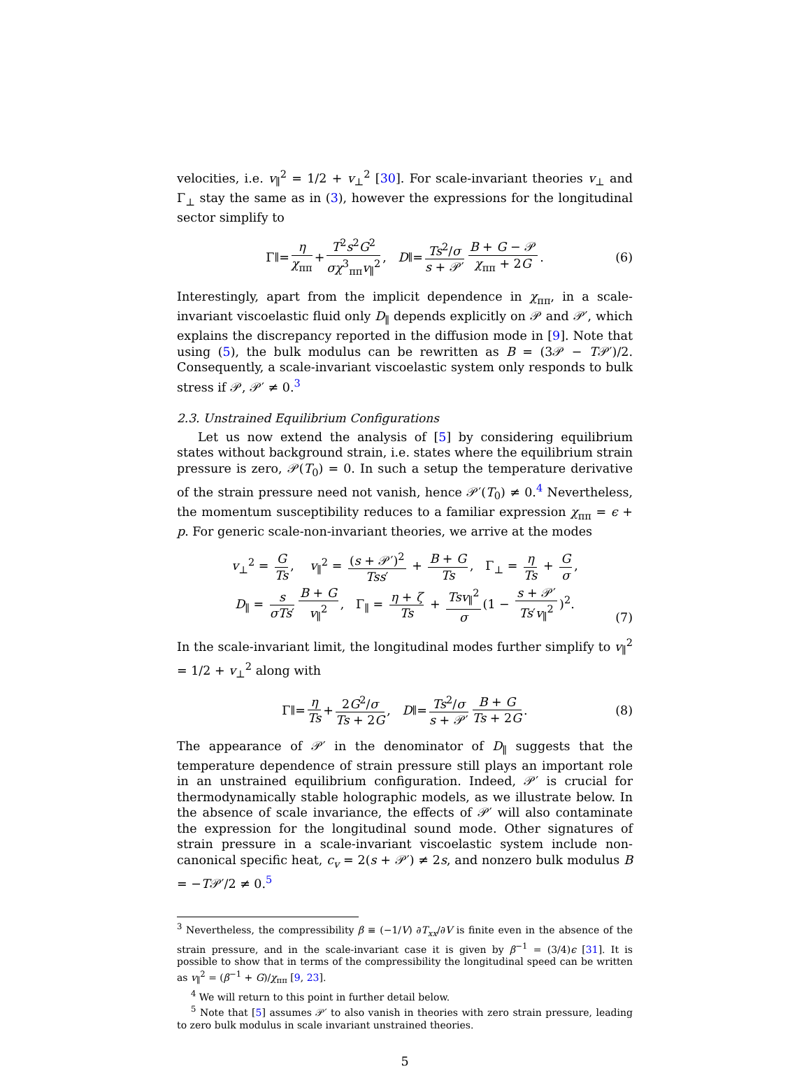velocities, i.e. v<sub>∥</sub><sup>2</sup> = 1/2 + v<sub>⊥</sub><sup>2</sup> [30]. For scale-invariant theories v<sub>⊥</sub> and Γ<sub>⊥</sub> stay the same as in (3), however the expressions for the longitudinal sector simplify to
Γ<sub>∥</sub> = η χ<sub>ππ</sub> + T<sup>2</sup>s<sup>2</sup>G<sup>2</sup> σχ<sup>3</sup><sub>ππ</sub>v<sub>∥</sub><sup>2</sup>, D<sub>∥</sub> = Ts<sup>2</sup>/σ s + 𝒫′ B + G − 𝒫 χ<sub>ππ</sub> + 2G. (6)
Interestingly, apart from the implicit dependence in χ<sub>ππ</sub>, in a scale-invariant viscoelastic fluid only D<sub>∥</sub> depends explicitly on 𝒫 and 𝒫′, which explains the discrepancy reported in the diffusion mode in [9]. Note that using (5), the bulk modulus can be rewritten as B = (3𝒫 − T𝒫′)/2. Consequently, a scale-invariant viscoelastic system only responds to bulk stress if 𝒫, 𝒫′ ≠ 0.<sup>3</sup>
2.3. Unstrained Equilibrium Configurations
Let us now extend the analysis of [5] by considering equilibrium states without background strain, i.e. states where the equilibrium strain pressure is zero, 𝒫(T<sub>0</sub>) = 0. In such a setup the temperature derivative of the strain pressure need not vanish, hence 𝒫′(T<sub>0</sub>) ≠ 0.<sup>4</sup> Nevertheless, the momentum susceptibility reduces to a familiar expression χ<sub>ππ</sub> = ϵ + p. For generic scale-non-invariant theories, we arrive at the modes
v<sub>⊥</sub><sup>2</sup> = G Ts, v<sub>∥</sub><sup>2</sup> = (s + 𝒫′)<sup>2</sup> Tss′ + B + G Ts, Γ<sub>⊥</sub> = η Ts + G σ,
D<sub>∥</sub> = s σTs′ B + G v<sub>∥</sub><sup>2</sup>, Γ<sub>∥</sub> = η + ζ Ts + Tsv<sub>∥</sub><sup>2</sup> σ (1 − s + 𝒫′ Ts′v<sub>∥</sub><sup>2</sup>)<sup>2</sup>.
(7)
In the scale-invariant limit, the longitudinal modes further simplify to v<sub>∥</sub><sup>2</sup> = 1/2 + v<sub>⊥</sub><sup>2</sup> along with
Γ<sub>∥</sub> = η Ts + 2G<sup>2</sup>/σ Ts + 2G, D<sub>∥</sub> = Ts<sup>2</sup>/σ s + 𝒫′ B + G Ts + 2G. (8)
The appearance of 𝒫′ in the denominator of D<sub>∥</sub> suggests that the temperature dependence of strain pressure still plays an important role in an unstrained equilibrium configuration. Indeed, 𝒫′ is crucial for thermodynamically stable holographic models, as we illustrate below. In the absence of scale invariance, the effects of 𝒫′ will also contaminate the expression for the longitudinal sound mode. Other signatures of strain pressure in a scale-invariant viscoelastic system include non-canonical specific heat, c<sub>v</sub> = 2(s + 𝒫′) ≠ 2s, and nonzero bulk modulus B = −T𝒫′/2 ≠ 0.<sup>5</sup>
<sup>3</sup> Nevertheless, the compressibility β ≡ (−1/V) ∂T<sub>xx</sub>/∂V is finite even in the absence of the strain pressure, and in the scale-invariant case it is given by β<sup>−1</sup> = (3/4)ϵ [31]. It is possible to show that in terms of the compressibility the longitudinal speed can be written as v<sub>∥</sub><sup>2</sup> = (β<sup>−1</sup> + G)/χ<sub>ππ</sub> [9, 23].
<sup>4</sup> We will return to this point in further detail below.
<sup>5</sup> Note that [5] assumes 𝒫′ to also vanish in theories with zero strain pressure, leading to zero bulk modulus in scale invariant unstrained theories.
5